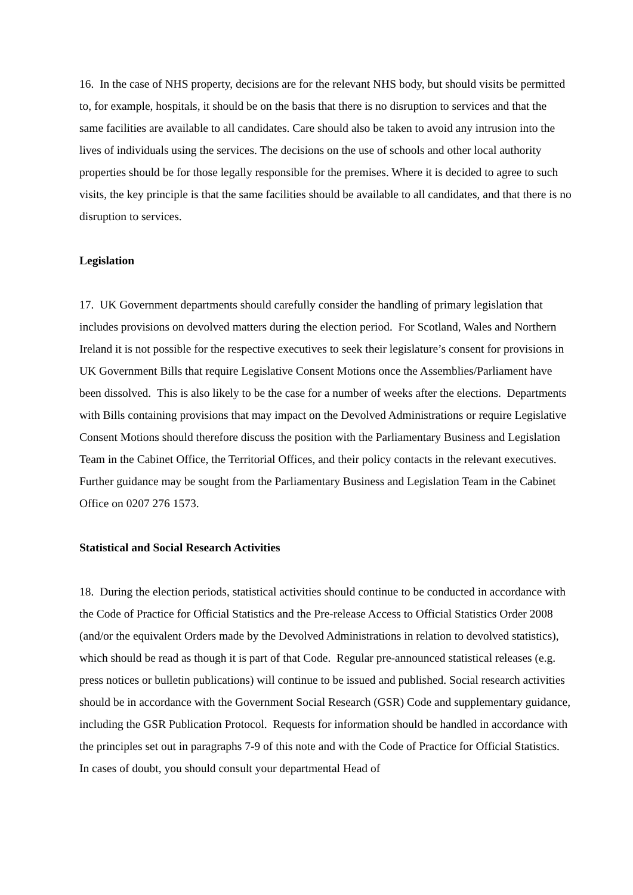16. In the case of NHS property, decisions are for the relevant NHS body, but should visits be permitted to, for example, hospitals, it should be on the basis that there is no disruption to services and that the same facilities are available to all candidates. Care should also be taken to avoid any intrusion into the lives of individuals using the services. The decisions on the use of schools and other local authority properties should be for those legally responsible for the premises. Where it is decided to agree to such visits, the key principle is that the same facilities should be available to all candidates, and that there is no disruption to services.
Legislation
17. UK Government departments should carefully consider the handling of primary legislation that includes provisions on devolved matters during the election period. For Scotland, Wales and Northern Ireland it is not possible for the respective executives to seek their legislature’s consent for provisions in UK Government Bills that require Legislative Consent Motions once the Assemblies/Parliament have been dissolved. This is also likely to be the case for a number of weeks after the elections. Departments with Bills containing provisions that may impact on the Devolved Administrations or require Legislative Consent Motions should therefore discuss the position with the Parliamentary Business and Legislation Team in the Cabinet Office, the Territorial Offices, and their policy contacts in the relevant executives. Further guidance may be sought from the Parliamentary Business and Legislation Team in the Cabinet Office on 0207 276 1573.
Statistical and Social Research Activities
18. During the election periods, statistical activities should continue to be conducted in accordance with the Code of Practice for Official Statistics and the Pre-release Access to Official Statistics Order 2008 (and/or the equivalent Orders made by the Devolved Administrations in relation to devolved statistics), which should be read as though it is part of that Code. Regular pre-announced statistical releases (e.g. press notices or bulletin publications) will continue to be issued and published. Social research activities should be in accordance with the Government Social Research (GSR) Code and supplementary guidance, including the GSR Publication Protocol. Requests for information should be handled in accordance with the principles set out in paragraphs 7-9 of this note and with the Code of Practice for Official Statistics. In cases of doubt, you should consult your departmental Head of